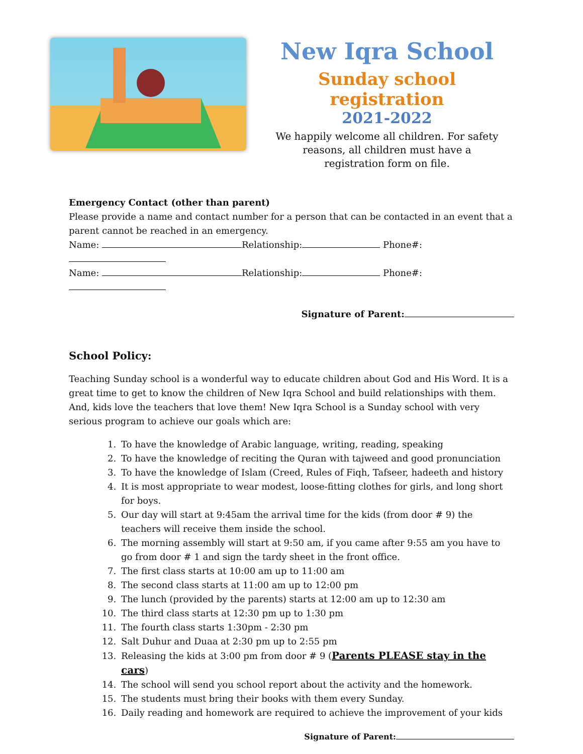New Iqra School
Sunday school registration
2021-2022
We happily welcome all children. For safety reasons, all children must have a registration form on file.
Emergency Contact (other than parent)
Please provide a name and contact number for a person that can be contacted in an event that a parent cannot be reached in an emergency.
Name: Relationship: Phone#:
Name: Relationship: Phone#:
Signature of Parent:
School Policy:
Teaching Sunday school is a wonderful way to educate children about God and His Word. It is a great time to get to know the children of New Iqra School and build relationships with them. And, kids love the teachers that love them! New Iqra School is a Sunday school with very serious program to achieve our goals which are:
1. To have the knowledge of Arabic language, writing, reading, speaking
2. To have the knowledge of reciting the Quran with tajweed and good pronunciation
3. To have the knowledge of Islam (Creed, Rules of Fiqh, Tafseer, hadeeth and history
4. It is most appropriate to wear modest, loose-fitting clothes for girls, and long short for boys.
5. Our day will start at 9:45am the arrival time for the kids (from door # 9) the teachers will receive them inside the school.
6. The morning assembly will start at 9:50 am, if you came after 9:55 am you have to go from door # 1 and sign the tardy sheet in the front office.
7. The first class starts at 10:00 am up to 11:00 am
8. The second class starts at 11:00 am up to 12:00 pm
9. The lunch (provided by the parents) starts at 12:00 am up to 12:30 am
10. The third class starts at 12:30 pm up to 1:30 pm
11. The fourth class starts 1:30pm - 2:30 pm
12. Salt Duhur and Duaa at 2:30 pm up to 2:55 pm
13. Releasing the kids at 3:00 pm from door # 9 (Parents PLEASE stay in the cars)
14. The school will send you school report about the activity and the homework.
15. The students must bring their books with them every Sunday.
16. Daily reading and homework are required to achieve the improvement of your kids
Signature of Parent: